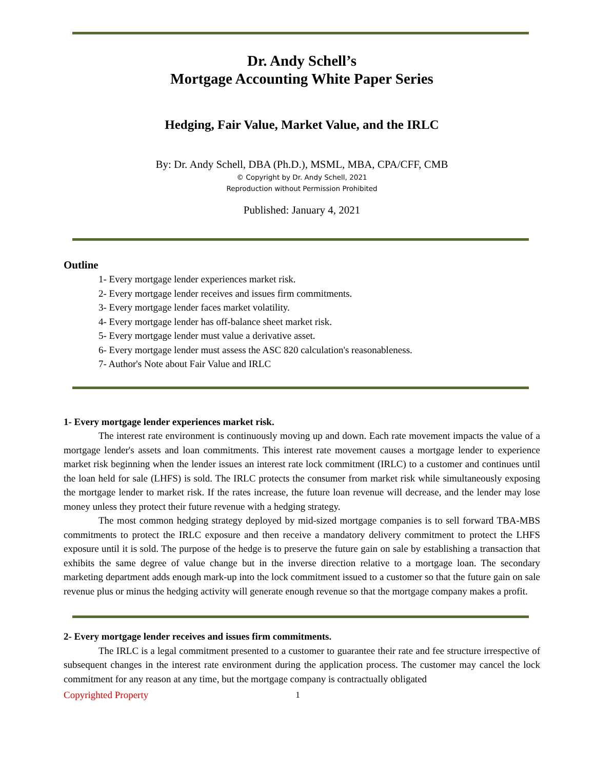Dr. Andy Schell’s
Mortgage Accounting White Paper Series
Hedging, Fair Value, Market Value, and the IRLC
By: Dr. Andy Schell, DBA (Ph.D.), MSML, MBA, CPA/CFF, CMB
© Copyright by Dr. Andy Schell, 2021
Reproduction without Permission Prohibited
Published: January 4, 2021
Outline
1- Every mortgage lender experiences market risk.
2- Every mortgage lender receives and issues firm commitments.
3- Every mortgage lender faces market volatility.
4- Every mortgage lender has off-balance sheet market risk.
5- Every mortgage lender must value a derivative asset.
6- Every mortgage lender must assess the ASC 820 calculation's reasonableness.
7- Author's Note about Fair Value and IRLC
1- Every mortgage lender experiences market risk.
The interest rate environment is continuously moving up and down. Each rate movement impacts the value of a mortgage lender's assets and loan commitments. This interest rate movement causes a mortgage lender to experience market risk beginning when the lender issues an interest rate lock commitment (IRLC) to a customer and continues until the loan held for sale (LHFS) is sold. The IRLC protects the consumer from market risk while simultaneously exposing the mortgage lender to market risk. If the rates increase, the future loan revenue will decrease, and the lender may lose money unless they protect their future revenue with a hedging strategy.
The most common hedging strategy deployed by mid-sized mortgage companies is to sell forward TBA-MBS commitments to protect the IRLC exposure and then receive a mandatory delivery commitment to protect the LHFS exposure until it is sold. The purpose of the hedge is to preserve the future gain on sale by establishing a transaction that exhibits the same degree of value change but in the inverse direction relative to a mortgage loan. The secondary marketing department adds enough mark-up into the lock commitment issued to a customer so that the future gain on sale revenue plus or minus the hedging activity will generate enough revenue so that the mortgage company makes a profit.
2- Every mortgage lender receives and issues firm commitments.
The IRLC is a legal commitment presented to a customer to guarantee their rate and fee structure irrespective of subsequent changes in the interest rate environment during the application process. The customer may cancel the lock commitment for any reason at any time, but the mortgage company is contractually obligated
Copyrighted Property 1